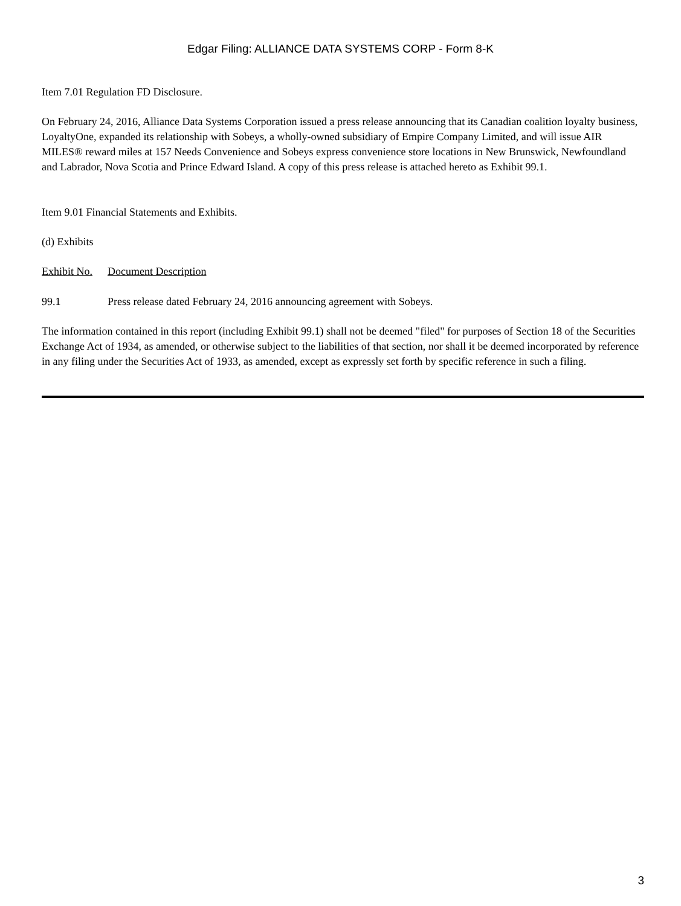Edgar Filing: ALLIANCE DATA SYSTEMS CORP - Form 8-K
Item 7.01 Regulation FD Disclosure.
On February 24, 2016, Alliance Data Systems Corporation issued a press release announcing that its Canadian coalition loyalty business, LoyaltyOne, expanded its relationship with Sobeys, a wholly-owned subsidiary of Empire Company Limited, and will issue AIR MILES® reward miles at 157 Needs Convenience and Sobeys express convenience store locations in New Brunswick, Newfoundland and Labrador, Nova Scotia and Prince Edward Island. A copy of this press release is attached hereto as Exhibit 99.1.
Item 9.01 Financial Statements and Exhibits.
(d) Exhibits
| Exhibit No. | Document Description |
| 99.1 | Press release dated February 24, 2016 announcing agreement with Sobeys. |
The information contained in this report (including Exhibit 99.1) shall not be deemed "filed" for purposes of Section 18 of the Securities Exchange Act of 1934, as amended, or otherwise subject to the liabilities of that section, nor shall it be deemed incorporated by reference in any filing under the Securities Act of 1933, as amended, except as expressly set forth by specific reference in such a filing.
3